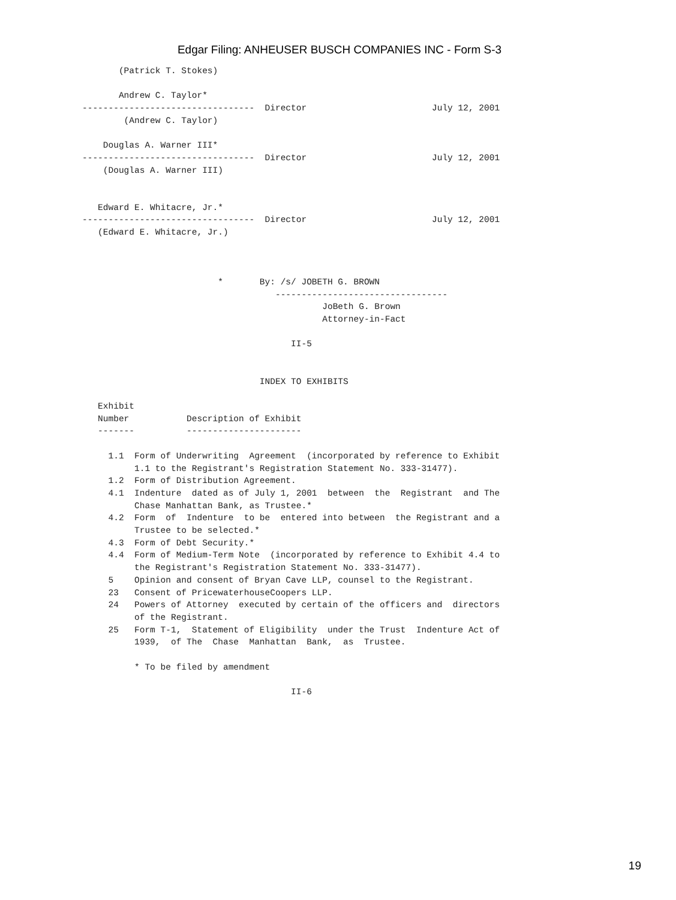Edgar Filing: ANHEUSER BUSCH COMPANIES INC - Form S-3
       (Patrick T. Stokes)

       Andrew C. Taylor*
---------------------------------  Director                        July 12, 2001
        (Andrew C. Taylor)

    Douglas A. Warner III*
---------------------------------  Director                        July 12, 2001
    (Douglas A. Warner III)


   Edward E. Whitacre, Jr.*
---------------------------------  Director                        July 12, 2001
   (Edward E. Whitacre, Jr.)



                          *       By: /s/ JOBETH G. BROWN
                                     ---------------------------------
                                              JoBeth G. Brown
                                              Attorney-in-Fact

                                        II-5


                                  INDEX TO EXHIBITS

   Exhibit
   Number           Description of Exhibit
   -------          ----------------------

     1.1  Form of Underwriting  Agreement  (incorporated by reference to Exhibit
          1.1 to the Registrant's Registration Statement No. 333-31477).
     1.2  Form of Distribution Agreement.
     4.1  Indenture  dated as of July 1, 2001  between  the  Registrant  and The
          Chase Manhattan Bank, as Trustee.*
     4.2  Form  of  Indenture  to be  entered into between  the Registrant and a
          Trustee to be selected.*
     4.3  Form of Debt Security.*
     4.4  Form of Medium-Term Note  (incorporated by reference to Exhibit 4.4 to
          the Registrant's Registration Statement No. 333-31477).
     5    Opinion and consent of Bryan Cave LLP, counsel to the Registrant.
     23   Consent of PricewaterhouseCoopers LLP.
     24   Powers of Attorney  executed by certain of the officers and  directors
          of the Registrant.
     25   Form T-1,  Statement of Eligibility  under the Trust  Indenture Act of
          1939,  of The  Chase  Manhattan  Bank,  as  Trustee.

          * To be filed by amendment

                                        II-6
19